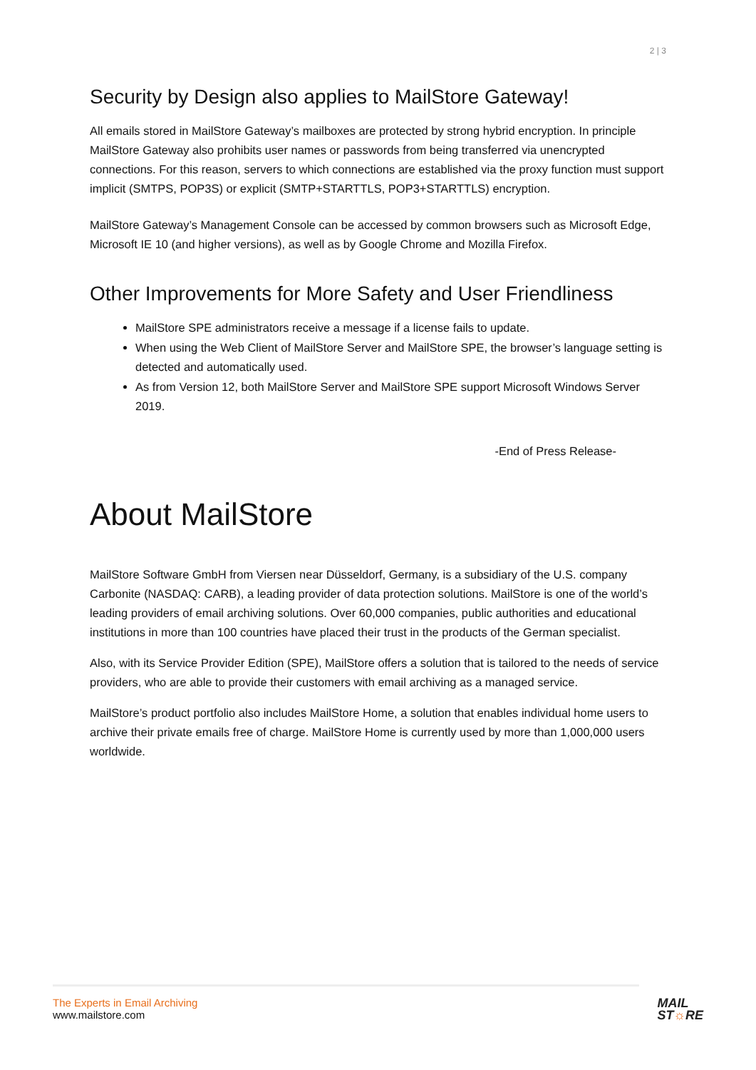2 | 3
Security by Design also applies to MailStore Gateway!
All emails stored in MailStore Gateway’s mailboxes are protected by strong hybrid encryption. In principle MailStore Gateway also prohibits user names or passwords from being transferred via unencrypted connections. For this reason, servers to which connections are established via the proxy function must support implicit (SMTPS, POP3S) or explicit (SMTP+STARTTLS, POP3+STARTTLS) encryption.
MailStore Gateway’s Management Console can be accessed by common browsers such as Microsoft Edge, Microsoft IE 10 (and higher versions), as well as by Google Chrome and Mozilla Firefox.
Other Improvements for More Safety and User Friendliness
MailStore SPE administrators receive a message if a license fails to update.
When using the Web Client of MailStore Server and MailStore SPE, the browser’s language setting is detected and automatically used.
As from Version 12, both MailStore Server and MailStore SPE support Microsoft Windows Server 2019.
-End of Press Release-
About MailStore
MailStore Software GmbH from Viersen near Düsseldorf, Germany, is a subsidiary of the U.S. company Carbonite (NASDAQ: CARB), a leading provider of data protection solutions. MailStore is one of the world’s leading providers of email archiving solutions. Over 60,000 companies, public authorities and educational institutions in more than 100 countries have placed their trust in the products of the German specialist.
Also, with its Service Provider Edition (SPE), MailStore offers a solution that is tailored to the needs of service providers, who are able to provide their customers with email archiving as a managed service.
MailStore’s product portfolio also includes MailStore Home, a solution that enables individual home users to archive their private emails free of charge. MailStore Home is currently used by more than 1,000,000 users worldwide.
The Experts in Email Archiving
www.mailstore.com
MAIL
ST☼RE